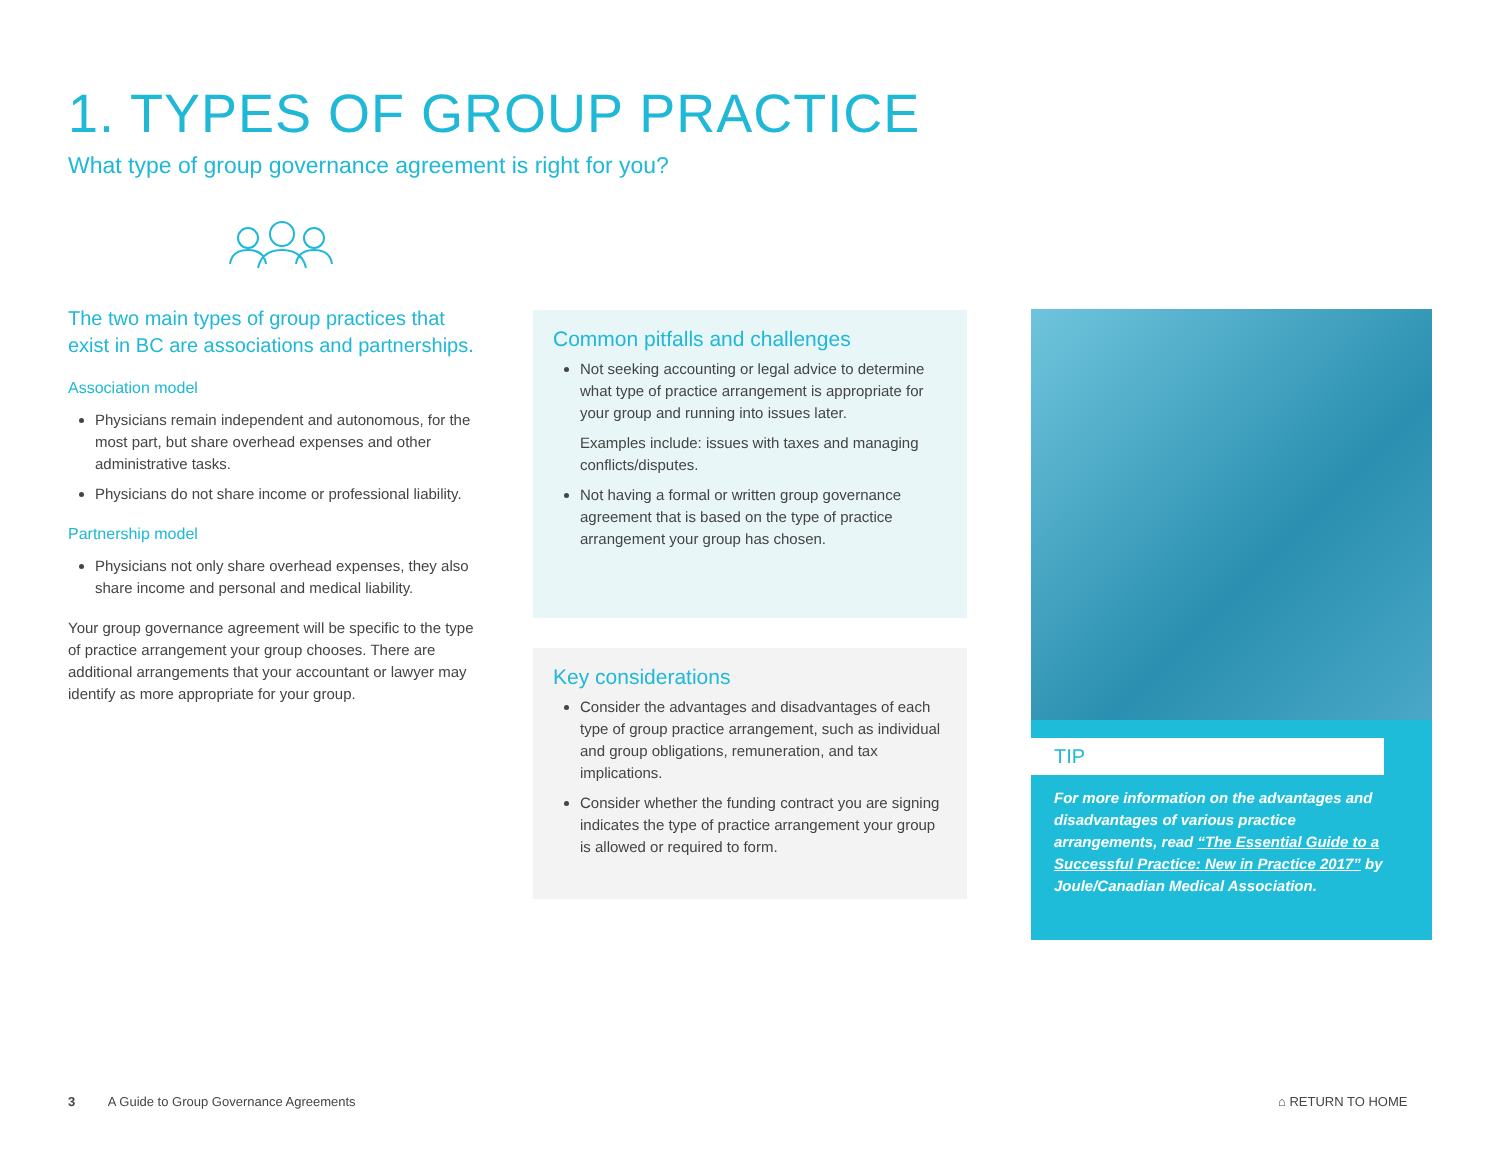1. TYPES OF GROUP PRACTICE
What type of group governance agreement is right for you?
The two main types of group practices that exist in BC are associations and partnerships.
Association model
Physicians remain independent and autonomous, for the most part, but share overhead expenses and other administrative tasks.
Physicians do not share income or professional liability.
Partnership model
Physicians not only share overhead expenses, they also share income and personal and medical liability.
Your group governance agreement will be specific to the type of practice arrangement your group chooses. There are additional arrangements that your accountant or lawyer may identify as more appropriate for your group.
Common pitfalls and challenges
Not seeking accounting or legal advice to determine what type of practice arrangement is appropriate for your group and running into issues later.
Examples include: issues with taxes and managing conflicts/disputes.
Not having a formal or written group governance agreement that is based on the type of practice arrangement your group has chosen.
Key considerations
Consider the advantages and disadvantages of each type of group practice arrangement, such as individual and group obligations, remuneration, and tax implications.
Consider whether the funding contract you are signing indicates the type of practice arrangement your group is allowed or required to form.
TIP
For more information on the advantages and disadvantages of various practice arrangements, read “The Essential Guide to a Successful Practice: New in Practice 2017” by Joule/Canadian Medical Association.
3 A Guide to Group Governance Agreements
⌂ RETURN TO HOME